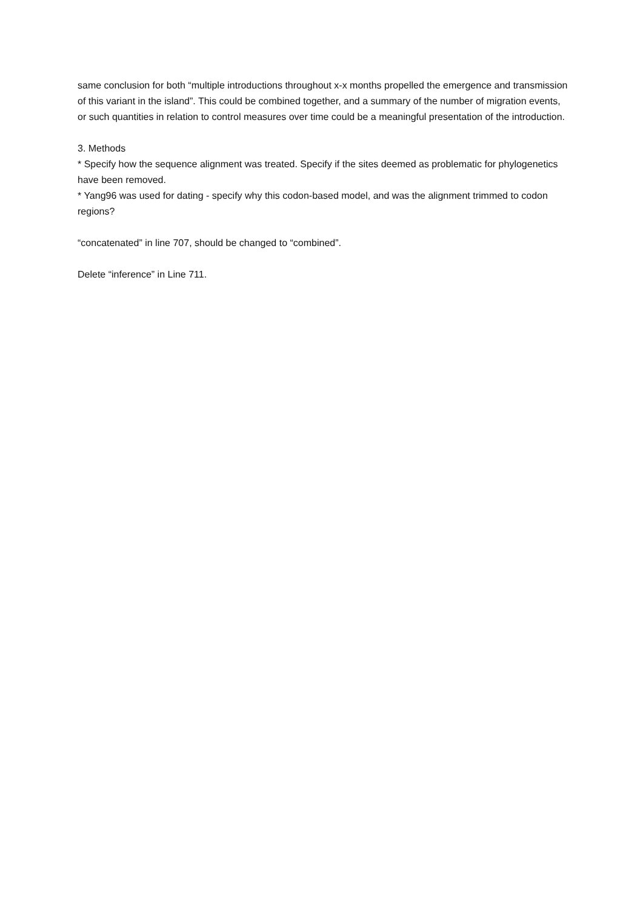same conclusion for both “multiple introductions throughout x-x months propelled the emergence and transmission of this variant in the island”. This could be combined together, and a summary of the number of migration events, or such quantities in relation to control measures over time could be a meaningful presentation of the introduction.
3. Methods
* Specify how the sequence alignment was treated. Specify if the sites deemed as problematic for phylogenetics have been removed.
* Yang96 was used for dating - specify why this codon-based model, and was the alignment trimmed to codon regions?
“concatenated” in line 707, should be changed to “combined”.
Delete “inference” in Line 711.